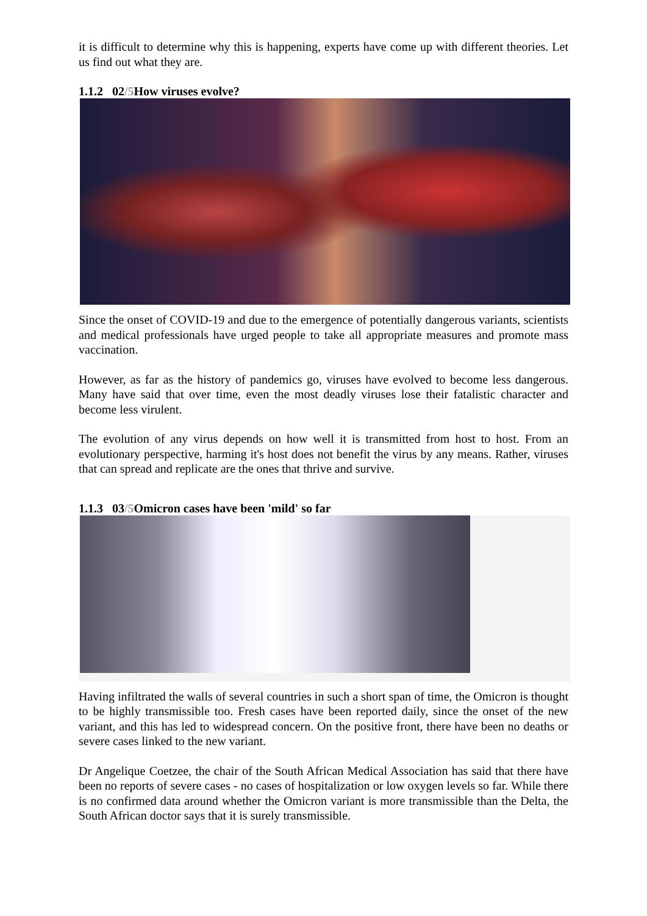it is difficult to determine why this is happening, experts have come up with different theories. Let us find out what they are.
1.1.2 02/5 How viruses evolve?
Since the onset of COVID-19 and due to the emergence of potentially dangerous variants, scientists and medical professionals have urged people to take all appropriate measures and promote mass vaccination.
However, as far as the history of pandemics go, viruses have evolved to become less dangerous. Many have said that over time, even the most deadly viruses lose their fatalistic character and become less virulent.
The evolution of any virus depends on how well it is transmitted from host to host. From an evolutionary perspective, harming it's host does not benefit the virus by any means. Rather, viruses that can spread and replicate are the ones that thrive and survive.
1.1.3 03/5 Omicron cases have been 'mild' so far
Having infiltrated the walls of several countries in such a short span of time, the Omicron is thought to be highly transmissible too. Fresh cases have been reported daily, since the onset of the new variant, and this has led to widespread concern. On the positive front, there have been no deaths or severe cases linked to the new variant.
Dr Angelique Coetzee, the chair of the South African Medical Association has said that there have been no reports of severe cases - no cases of hospitalization or low oxygen levels so far. While there is no confirmed data around whether the Omicron variant is more transmissible than the Delta, the South African doctor says that it is surely transmissible.